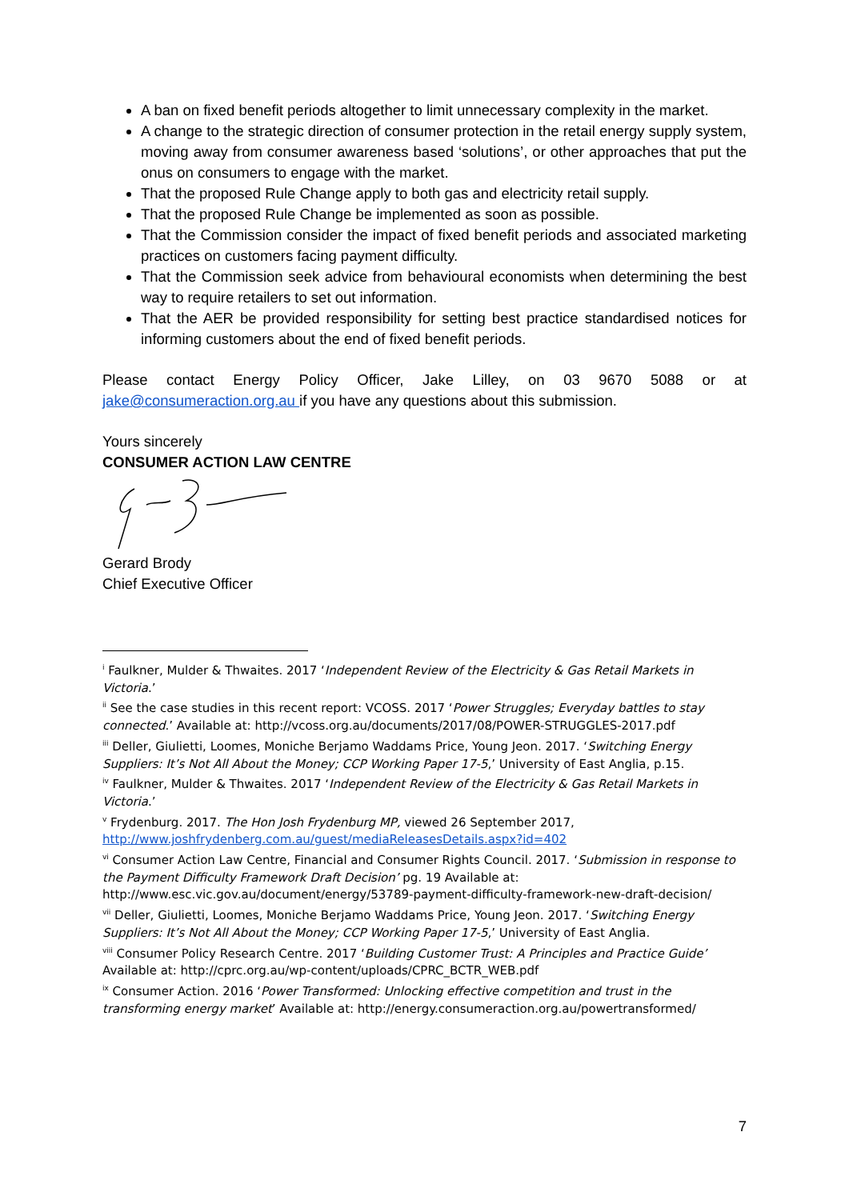A ban on fixed benefit periods altogether to limit unnecessary complexity in the market.
A change to the strategic direction of consumer protection in the retail energy supply system, moving away from consumer awareness based ‘solutions’, or other approaches that put the onus on consumers to engage with the market.
That the proposed Rule Change apply to both gas and electricity retail supply.
That the proposed Rule Change be implemented as soon as possible.
That the Commission consider the impact of fixed benefit periods and associated marketing practices on customers facing payment difficulty.
That the Commission seek advice from behavioural economists when determining the best way to require retailers to set out information.
That the AER be provided responsibility for setting best practice standardised notices for informing customers about the end of fixed benefit periods.
Please contact Energy Policy Officer, Jake Lilley, on 03 9670 5088 or at jake@consumeraction.org.au if you have any questions about this submission.
Yours sincerely
CONSUMER ACTION LAW CENTRE
Gerard Brody
Chief Executive Officer
<sup>i</sup> Faulkner, Mulder & Thwaites. 2017 ‘Independent Review of the Electricity & Gas Retail Markets in Victoria.’
<sup>ii</sup> See the case studies in this recent report: VCOSS. 2017 ‘Power Struggles; Everyday battles to stay connected.’ Available at: http://vcoss.org.au/documents/2017/08/POWER-STRUGGLES-2017.pdf
<sup>iii</sup> Deller, Giulietti, Loomes, Moniche Berjamo Waddams Price, Young Jeon. 2017. ‘Switching Energy Suppliers: It’s Not All About the Money; CCP Working Paper 17-5,’ University of East Anglia, p.15.
<sup>iv</sup> Faulkner, Mulder & Thwaites. 2017 ‘Independent Review of the Electricity & Gas Retail Markets in Victoria.’
<sup>v</sup> Frydenburg. 2017. The Hon Josh Frydenburg MP, viewed 26 September 2017, http://www.joshfrydenberg.com.au/guest/mediaReleasesDetails.aspx?id=402
<sup>vi</sup> Consumer Action Law Centre, Financial and Consumer Rights Council. 2017. ‘Submission in response to the Payment Difficulty Framework Draft Decision’ pg. 19 Available at: http://www.esc.vic.gov.au/document/energy/53789-payment-difficulty-framework-new-draft-decision/
<sup>vii</sup> Deller, Giulietti, Loomes, Moniche Berjamo Waddams Price, Young Jeon. 2017. ‘Switching Energy Suppliers: It’s Not All About the Money; CCP Working Paper 17-5,’ University of East Anglia.
<sup>viii</sup> Consumer Policy Research Centre. 2017 ‘Building Customer Trust: A Principles and Practice Guide’ Available at: http://cprc.org.au/wp-content/uploads/CPRC_BCTR_WEB.pdf
<sup>ix</sup> Consumer Action. 2016 ‘Power Transformed: Unlocking effective competition and trust in the transforming energy market’ Available at: http://energy.consumeraction.org.au/powertransformed/
7